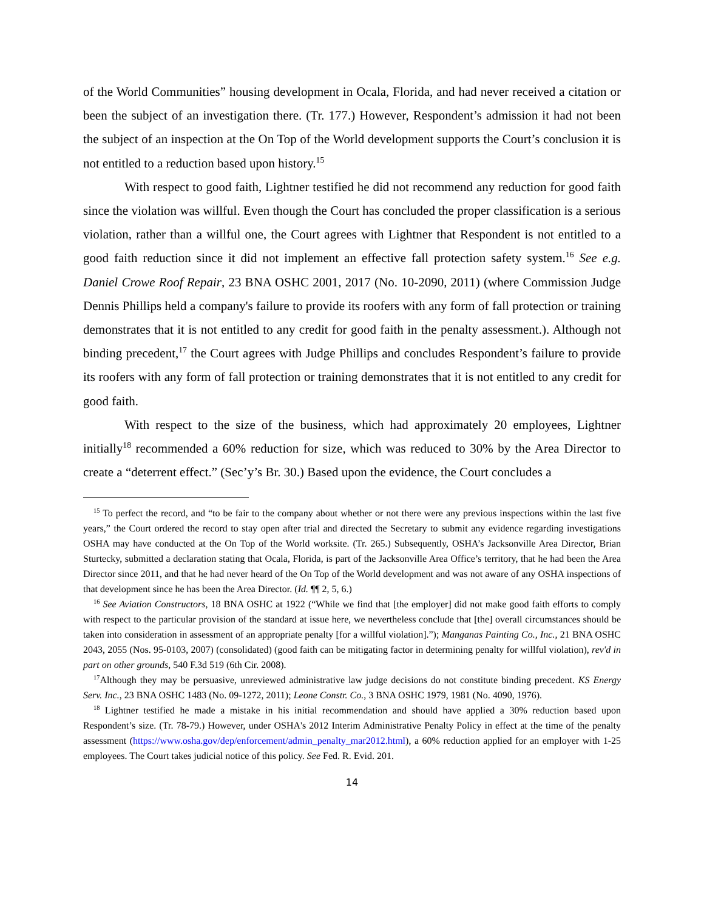of the World Communities” housing development in Ocala, Florida, and had never received a citation or been the subject of an investigation there. (Tr. 177.) However, Respondent’s admission it had not been the subject of an inspection at the On Top of the World development supports the Court’s conclusion it is not entitled to a reduction based upon history.<sup>15</sup>
With respect to good faith, Lightner testified he did not recommend any reduction for good faith since the violation was willful. Even though the Court has concluded the proper classification is a serious violation, rather than a willful one, the Court agrees with Lightner that Respondent is not entitled to a good faith reduction since it did not implement an effective fall protection safety system.<sup>16</sup> See e.g. Daniel Crowe Roof Repair, 23 BNA OSHC 2001, 2017 (No. 10-2090, 2011) (where Commission Judge Dennis Phillips held a company's failure to provide its roofers with any form of fall protection or training demonstrates that it is not entitled to any credit for good faith in the penalty assessment.). Although not binding precedent,<sup>17</sup> the Court agrees with Judge Phillips and concludes Respondent’s failure to provide its roofers with any form of fall protection or training demonstrates that it is not entitled to any credit for good faith.
With respect to the size of the business, which had approximately 20 employees, Lightner initially<sup>18</sup> recommended a 60% reduction for size, which was reduced to 30% by the Area Director to create a “deterrent effect.” (Sec’y’s Br. 30.) Based upon the evidence, the Court concludes a
<sup>15</sup> To perfect the record, and “to be fair to the company about whether or not there were any previous inspections within the last five years,” the Court ordered the record to stay open after trial and directed the Secretary to submit any evidence regarding investigations OSHA may have conducted at the On Top of the World worksite. (Tr. 265.) Subsequently, OSHA’s Jacksonville Area Director, Brian Sturtecky, submitted a declaration stating that Ocala, Florida, is part of the Jacksonville Area Office’s territory, that he had been the Area Director since 2011, and that he had never heard of the On Top of the World development and was not aware of any OSHA inspections of that development since he has been the Area Director. (Id. ¶¶ 2, 5, 6.)
<sup>16</sup> See Aviation Constructors, 18 BNA OSHC at 1922 (“While we find that [the employer] did not make good faith efforts to comply with respect to the particular provision of the standard at issue here, we nevertheless conclude that [the] overall circumstances should be taken into consideration in assessment of an appropriate penalty [for a willful violation].”); Manganas Painting Co., Inc., 21 BNA OSHC 2043, 2055 (Nos. 95-0103, 2007) (consolidated) (good faith can be mitigating factor in determining penalty for willful violation), rev'd in part on other grounds, 540 F.3d 519 (6th Cir. 2008).
<sup>17</sup> Although they may be persuasive, unreviewed administrative law judge decisions do not constitute binding precedent. KS Energy Serv. Inc., 23 BNA OSHC 1483 (No. 09-1272, 2011); Leone Constr. Co., 3 BNA OSHC 1979, 1981 (No. 4090, 1976).
<sup>18</sup> Lightner testified he made a mistake in his initial recommendation and should have applied a 30% reduction based upon Respondent’s size. (Tr. 78-79.) However, under OSHA's 2012 Interim Administrative Penalty Policy in effect at the time of the penalty assessment (https://www.osha.gov/dep/enforcement/admin_penalty_mar2012.html), a 60% reduction applied for an employer with 1-25 employees. The Court takes judicial notice of this policy. See Fed. R. Evid. 201.
14